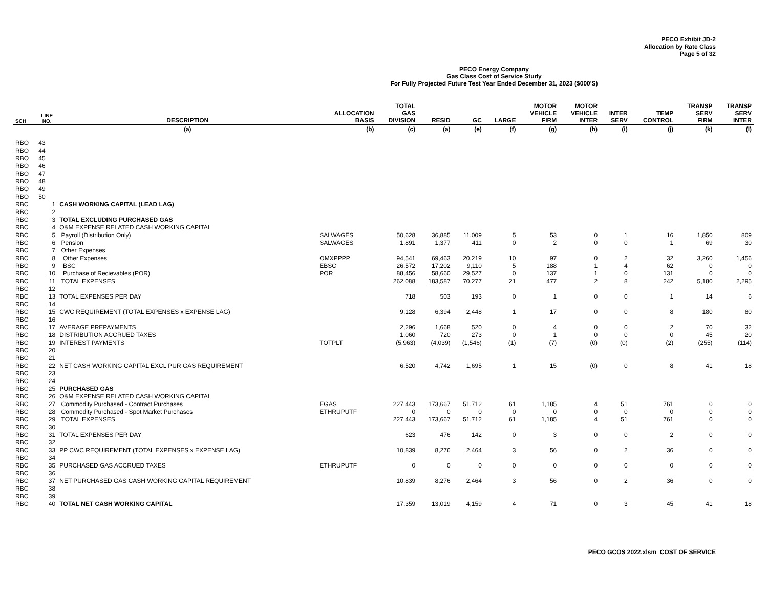PECO Exhibit JD-2
Allocation by Rate Class
Page 5 of 32
PECO Energy Company
Gas Class Cost of Service Study
For Fully Projected Future Test Year Ended December 31, 2023 ($000'S)
| SCH | LINE NO. | DESCRIPTION | ALLOCATION BASIS | TOTAL GAS DIVISION | RESID | GC | LARGE | MOTOR VEHICLE FIRM | MOTOR VEHICLE INTER | INTER SERV | TEMP CONTROL | TRANSP SERV FIRM | TRANSP SERV INTER |
| --- | --- | --- | --- | --- | --- | --- | --- | --- | --- | --- | --- | --- | --- |
| | | (a) | (b) | (c) | (a) | (e) | (f) | (g) | (h) | (i) | (j) | (k) | (l) |
| RBO | 43 | | | | | | | | | | | | |
| RBO | 44 | | | | | | | | | | | | |
| RBO | 45 | | | | | | | | | | | | |
| RBO | 46 | | | | | | | | | | | | |
| RBO | 47 | | | | | | | | | | | | |
| RBO | 48 | | | | | | | | | | | | |
| RBO | 49 | | | | | | | | | | | | |
| RBO | 50 | | | | | | | | | | | | |
| RBC | 1 | CASH WORKING CAPITAL (LEAD LAG) | | | | | | | | | | | |
| RBC | 2 | | | | | | | | | | | | |
| RBC | 3 | TOTAL EXCLUDING PURCHASED GAS | | | | | | | | | | | |
| RBC | 4 | O&M EXPENSE RELATED CASH WORKING CAPITAL | | | | | | | | | | | |
| RBC | 5 | Payroll (Distribution Only) | SALWAGES | 50,628 | 36,885 | 11,009 | 5 | 53 | 0 | 1 | 16 | 1,850 | 809 |
| RBC | 6 | Pension | SALWAGES | 1,891 | 1,377 | 411 | 0 | 2 | 0 | 0 | 1 | 69 | 30 |
| RBC | 7 | Other Expenses | | | | | | | | | | | |
| RBC | 8 | Other Expenses | OMXPPPP | 94,541 | 69,463 | 20,219 | 10 | 97 | 0 | 2 | 32 | 3,260 | 1,456 |
| RBC | 9 | BSC | EBSC | 26,572 | 17,202 | 9,110 | 5 | 188 | 1 | 4 | 62 | 0 | 0 |
| RBC | 10 | Purchase of Recievables (POR) | POR | 88,456 | 58,660 | 29,527 | 0 | 137 | 1 | 0 | 131 | 0 | 0 |
| RBC | 11 | TOTAL EXPENSES | | 262,088 | 183,587 | 70,277 | 21 | 477 | 2 | 8 | 242 | 5,180 | 2,295 |
| RBC | 12 | | | | | | | | | | | | |
| RBC | 13 | TOTAL EXPENSES PER DAY | | 718 | 503 | 193 | 0 | 1 | 0 | 0 | 1 | 14 | 6 |
| RBC | 14 | | | | | | | | | | | | |
| RBC | 15 | CWC REQUIREMENT (TOTAL EXPENSES x EXPENSE LAG) | | 9,128 | 6,394 | 2,448 | 1 | 17 | 0 | 0 | 8 | 180 | 80 |
| RBC | 16 | | | | | | | | | | | | |
| RBC | 17 | AVERAGE PREPAYMENTS | | 2,296 | 1,668 | 520 | 0 | 4 | 0 | 0 | 2 | 70 | 32 |
| RBC | 18 | DISTRIBUTION ACCRUED TAXES | | 1,060 | 720 | 273 | 0 | 1 | 0 | 0 | 0 | 45 | 20 |
| RBC | 19 | INTEREST PAYMENTS | TOTPLT | (5,963) | (4,039) | (1,546) | (1) | (7) | (0) | (0) | (2) | (255) | (114) |
| RBC | 20 | | | | | | | | | | | | |
| RBC | 21 | | | | | | | | | | | | |
| RBC | 22 | NET CASH WORKING CAPITAL EXCL PUR GAS REQUIREMENT | | 6,520 | 4,742 | 1,695 | 1 | 15 | (0) | 0 | 8 | 41 | 18 |
| RBC | 23 | | | | | | | | | | | | |
| RBC | 24 | | | | | | | | | | | | |
| RBC | 25 | PURCHASED GAS | | | | | | | | | | | |
| RBC | 26 | O&M EXPENSE RELATED CASH WORKING CAPITAL | | | | | | | | | | | |
| RBC | 27 | Commodity Purchased - Contract Purchases | EGAS | 227,443 | 173,667 | 51,712 | 61 | 1,185 | 4 | 51 | 761 | 0 | 0 |
| RBC | 28 | Commodity Purchased - Spot Market Purchases | ETHRUPUTF | 0 | 0 | 0 | 0 | 0 | 0 | 0 | 0 | 0 | 0 |
| RBC | 29 | TOTAL EXPENSES | | 227,443 | 173,667 | 51,712 | 61 | 1,185 | 4 | 51 | 761 | 0 | 0 |
| RBC | 30 | | | | | | | | | | | | |
| RBC | 31 | TOTAL EXPENSES PER DAY | | 623 | 476 | 142 | 0 | 3 | 0 | 0 | 2 | 0 | 0 |
| RBC | 32 | | | | | | | | | | | | |
| RBC | 33 | PP CWC REQUIREMENT (TOTAL EXPENSES x EXPENSE LAG) | | 10,839 | 8,276 | 2,464 | 3 | 56 | 0 | 2 | 36 | 0 | 0 |
| RBC | 34 | | | | | | | | | | | | |
| RBC | 35 | PURCHASED GAS ACCRUED TAXES | ETHRUPUTF | 0 | 0 | 0 | 0 | 0 | 0 | 0 | 0 | 0 | 0 |
| RBC | 36 | | | | | | | | | | | | |
| RBC | 37 | NET PURCHASED GAS CASH WORKING CAPITAL REQUIREMENT | | 10,839 | 8,276 | 2,464 | 3 | 56 | 0 | 2 | 36 | 0 | 0 |
| RBC | 38 | | | | | | | | | | | | |
| RBC | 39 | | | | | | | | | | | | |
| RBC | 40 | TOTAL NET CASH WORKING CAPITAL | | 17,359 | 13,019 | 4,159 | 4 | 71 | 0 | 3 | 45 | 41 | 18 |
PECO GCOS 2022.xlsm COST OF SERVICE